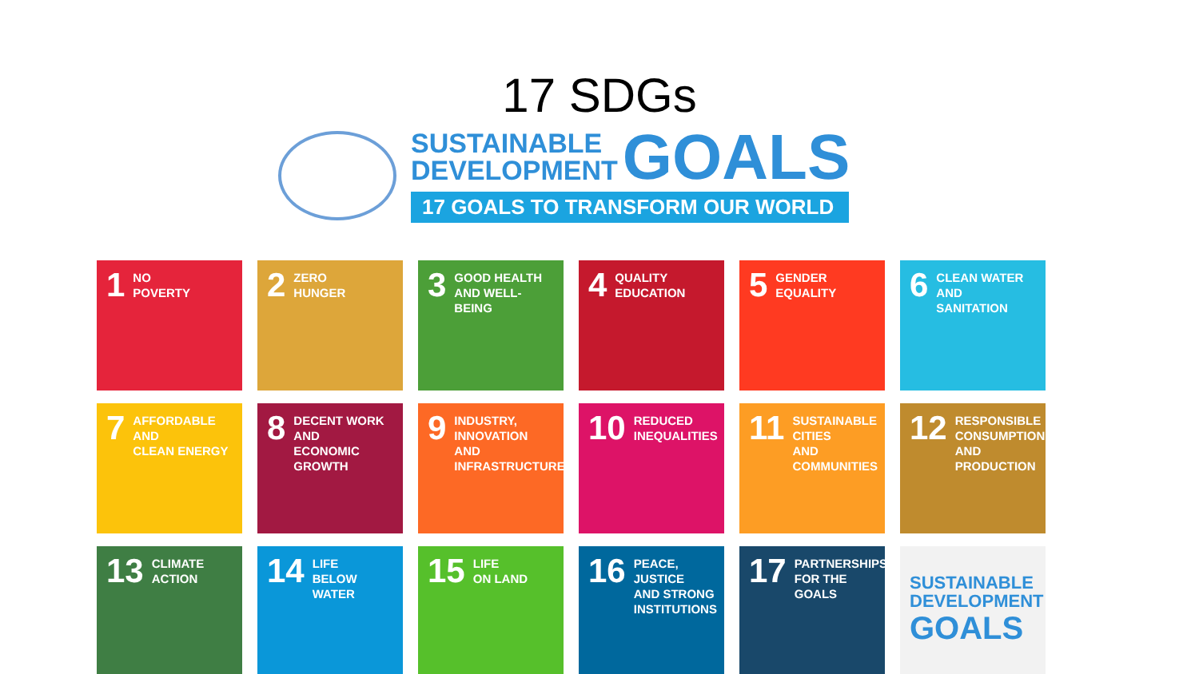17 SDGs
SUSTAINABLE
DEVELOPMENT
GOALS
17 GOALS TO TRANSFORM OUR WORLD
1 NO
POVERTY
2 ZERO
HUNGER
3 GOOD HEALTH
AND WELL-BEING
4 QUALITY
EDUCATION
5 GENDER
EQUALITY
6 CLEAN WATER
AND SANITATION
7 AFFORDABLE AND
CLEAN ENERGY
8 DECENT WORK AND
ECONOMIC GROWTH
9 INDUSTRY, INNOVATION
AND INFRASTRUCTURE
10 REDUCED
INEQUALITIES
11 SUSTAINABLE CITIES
AND COMMUNITIES
12 RESPONSIBLE
CONSUMPTION
AND PRODUCTION
13 CLIMATE
ACTION
14 LIFE
BELOW WATER
15 LIFE
ON LAND
16 PEACE, JUSTICE
AND STRONG
INSTITUTIONS
17 PARTNERSHIPS
FOR THE GOALS
SUSTAINABLE
DEVELOPMENT
GOALS